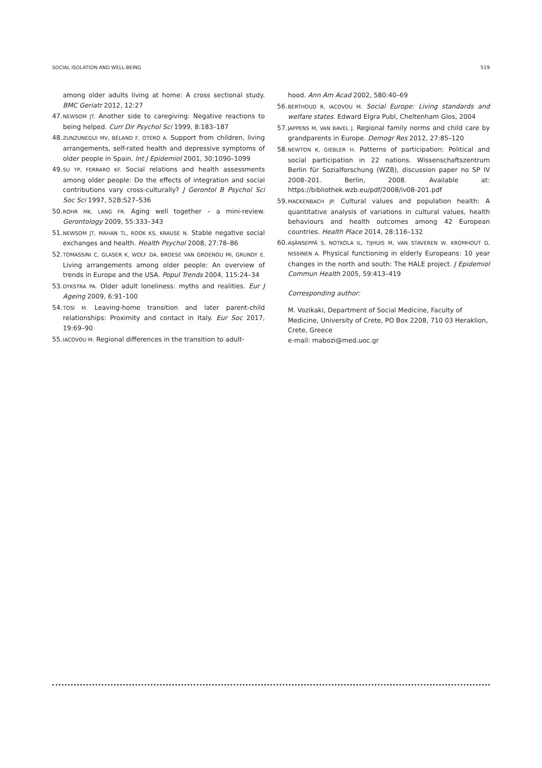SOCIAL ISOLATION AND WELL-BEING 519
among older adults living at home: A cross sectional study. BMC Geriatr 2012, 12:27
47. NEWSOM JT. Another side to caregiving: Negative reactions to being helped. Curr Dir Psychol Sci 1999, 8:183–187
48. ZUNZUNEGUI MV, BÉLAND F, OTERO A. Support from children, living arrangements, self-rated health and depressive symptoms of older people in Spain. Int J Epidemiol 2001, 30:1090–1099
49. SU YP, FERRARO KF. Social relations and health assessments among older people: Do the effects of integration and social contributions vary cross-culturally? J Gerontol B Psychol Sci Soc Sci 1997, 52B:S27–S36
50. ROHR MK, LANG FR. Aging well together – a mini-review. Gerontology 2009, 55:333–343
51. NEWSOM JT, MAHAN TL, ROOK KS, KRAUSE N. Stable negative social exchanges and health. Health Psychol 2008, 27:78–86
52. TOMASSINI C, GLASER K, WOLF DA, BROESE VAN GROENOU MI, GRUNDY E. Living arrangements among older people: An overview of trends in Europe and the USA. Popul Trends 2004, 115:24–34
53. DYKSTRA PA. Older adult loneliness: myths and realities. Eur J Ageing 2009, 6:91–100
54. TOSI M. Leaving-home transition and later parent-child relationships: Proximity and contact in Italy. Eur Soc 2017, 19:69–90
55. IACOVOU M. Regional differences in the transition to adult-
hood. Ann Am Acad 2002, 580:40–69
56. BERTHOUD R, IACOVOU M. Social Europe: Living standards and welfare states. Edward Elgra Publ, Cheltenham Glos, 2004
57. JAPPENS M, VAN BAVEL J. Regional family norms and child care by grandparents in Europe. Demogr Res 2012, 27:85–120
58. NEWTON K, GIEBLER H. Patterns of participation: Political and social participation in 22 nations. Wissenschaftszentrum Berlin für Sozialforschung (WZB), discussion paper no SP IV 2008–201. Berlin, 2008. Available at: https://bibliothek.wzb.eu/pdf/2008/iv08-201.pdf
59. MACKENBACH JP. Cultural values and population health: A quantitative analysis of variations in cultural values, health behaviours and health outcomes among 42 European countries. Health Place 2014, 28:116–132
60. AIJÄNSEPPÄ S, NOTKOLA IL, TIJHUIS M, VAN STAVEREN W, KROMHOUT D, NISSINEN A. Physical functioning in elderly Europeans: 10 year changes in the north and south: The HALE project. J Epidemiol Commun Health 2005, 59:413–419
Corresponding author:
M. Vozikaki, Department of Social Medicine, Faculty of Medicine, University of Crete, PO Box 2208, 710 03 Heraklion, Crete, Greece
e-mail: mabozi@med.uoc.gr